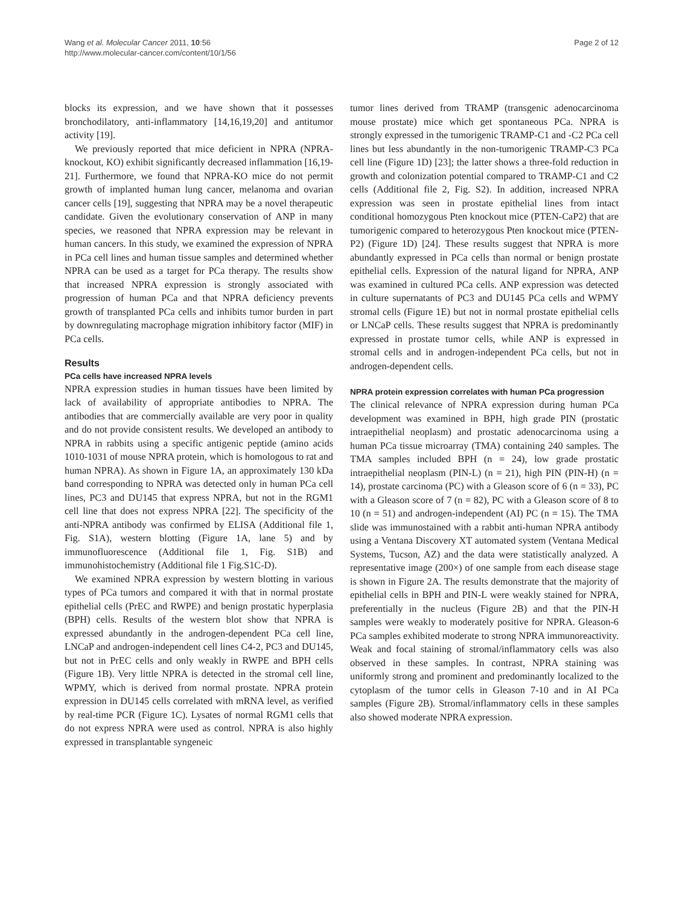Wang et al. Molecular Cancer 2011, 10:56
http://www.molecular-cancer.com/content/10/1/56
Page 2 of 12
blocks its expression, and we have shown that it possesses bronchodilatory, anti-inflammatory [14,16,19,20] and antitumor activity [19].
We previously reported that mice deficient in NPRA (NPRA-knockout, KO) exhibit significantly decreased inflammation [16,19-21]. Furthermore, we found that NPRA-KO mice do not permit growth of implanted human lung cancer, melanoma and ovarian cancer cells [19], suggesting that NPRA may be a novel therapeutic candidate. Given the evolutionary conservation of ANP in many species, we reasoned that NPRA expression may be relevant in human cancers. In this study, we examined the expression of NPRA in PCa cell lines and human tissue samples and determined whether NPRA can be used as a target for PCa therapy. The results show that increased NPRA expression is strongly associated with progression of human PCa and that NPRA deficiency prevents growth of transplanted PCa cells and inhibits tumor burden in part by downregulating macrophage migration inhibitory factor (MIF) in PCa cells.
Results
PCa cells have increased NPRA levels
NPRA expression studies in human tissues have been limited by lack of availability of appropriate antibodies to NPRA. The antibodies that are commercially available are very poor in quality and do not provide consistent results. We developed an antibody to NPRA in rabbits using a specific antigenic peptide (amino acids 1010-1031 of mouse NPRA protein, which is homologous to rat and human NPRA). As shown in Figure 1A, an approximately 130 kDa band corresponding to NPRA was detected only in human PCa cell lines, PC3 and DU145 that express NPRA, but not in the RGM1 cell line that does not express NPRA [22]. The specificity of the anti-NPRA antibody was confirmed by ELISA (Additional file 1, Fig. S1A), western blotting (Figure 1A, lane 5) and by immunofluorescence (Additional file 1, Fig. S1B) and immunohistochemistry (Additional file 1 Fig.S1C-D).
We examined NPRA expression by western blotting in various types of PCa tumors and compared it with that in normal prostate epithelial cells (PrEC and RWPE) and benign prostatic hyperplasia (BPH) cells. Results of the western blot show that NPRA is expressed abundantly in the androgen-dependent PCa cell line, LNCaP and androgen-independent cell lines C4-2, PC3 and DU145, but not in PrEC cells and only weakly in RWPE and BPH cells (Figure 1B). Very little NPRA is detected in the stromal cell line, WPMY, which is derived from normal prostate. NPRA protein expression in DU145 cells correlated with mRNA level, as verified by real-time PCR (Figure 1C). Lysates of normal RGM1 cells that do not express NPRA were used as control. NPRA is also highly expressed in transplantable syngeneic
tumor lines derived from TRAMP (transgenic adenocarcinoma mouse prostate) mice which get spontaneous PCa. NPRA is strongly expressed in the tumorigenic TRAMP-C1 and -C2 PCa cell lines but less abundantly in the non-tumorigenic TRAMP-C3 PCa cell line (Figure 1D) [23]; the latter shows a three-fold reduction in growth and colonization potential compared to TRAMP-C1 and C2 cells (Additional file 2, Fig. S2). In addition, increased NPRA expression was seen in prostate epithelial lines from intact conditional homozygous Pten knockout mice (PTEN-CaP2) that are tumorigenic compared to heterozygous Pten knockout mice (PTEN-P2) (Figure 1D) [24]. These results suggest that NPRA is more abundantly expressed in PCa cells than normal or benign prostate epithelial cells. Expression of the natural ligand for NPRA, ANP was examined in cultured PCa cells. ANP expression was detected in culture supernatants of PC3 and DU145 PCa cells and WPMY stromal cells (Figure 1E) but not in normal prostate epithelial cells or LNCaP cells. These results suggest that NPRA is predominantly expressed in prostate tumor cells, while ANP is expressed in stromal cells and in androgen-independent PCa cells, but not in androgen-dependent cells.
NPRA protein expression correlates with human PCa progression
The clinical relevance of NPRA expression during human PCa development was examined in BPH, high grade PIN (prostatic intraepithelial neoplasm) and prostatic adenocarcinoma using a human PCa tissue microarray (TMA) containing 240 samples. The TMA samples included BPH (n = 24), low grade prostatic intraepithelial neoplasm (PIN-L) (n = 21), high PIN (PIN-H) (n = 14), prostate carcinoma (PC) with a Gleason score of 6 (n = 33), PC with a Gleason score of 7 (n = 82), PC with a Gleason score of 8 to 10 (n = 51) and androgen-independent (AI) PC (n = 15). The TMA slide was immunostained with a rabbit anti-human NPRA antibody using a Ventana Discovery XT automated system (Ventana Medical Systems, Tucson, AZ) and the data were statistically analyzed. A representative image (200×) of one sample from each disease stage is shown in Figure 2A. The results demonstrate that the majority of epithelial cells in BPH and PIN-L were weakly stained for NPRA, preferentially in the nucleus (Figure 2B) and that the PIN-H samples were weakly to moderately positive for NPRA. Gleason-6 PCa samples exhibited moderate to strong NPRA immunoreactivity. Weak and focal staining of stromal/inflammatory cells was also observed in these samples. In contrast, NPRA staining was uniformly strong and prominent and predominantly localized to the cytoplasm of the tumor cells in Gleason 7-10 and in AI PCa samples (Figure 2B). Stromal/inflammatory cells in these samples also showed moderate NPRA expression.